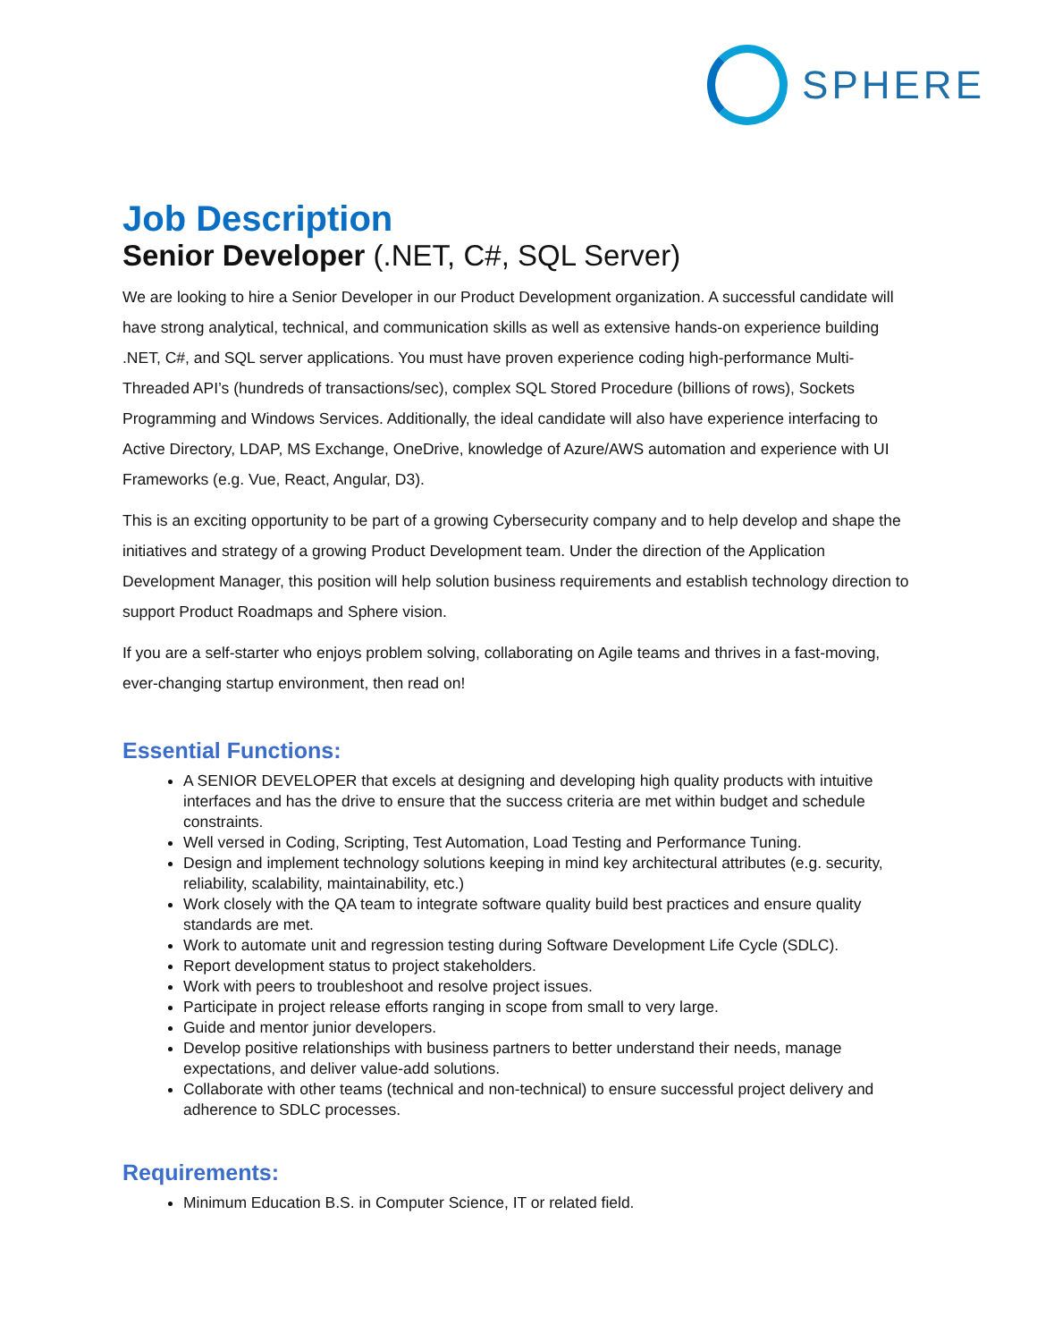SPHERE
Job Description
Senior Developer (.NET, C#, SQL Server)
We are looking to hire a Senior Developer in our Product Development organization. A successful candidate will have strong analytical, technical, and communication skills as well as extensive hands-on experience building .NET, C#, and SQL server applications. You must have proven experience coding high-performance Multi-Threaded API’s (hundreds of transactions/sec), complex SQL Stored Procedure (billions of rows), Sockets Programming and Windows Services. Additionally, the ideal candidate will also have experience interfacing to Active Directory, LDAP, MS Exchange, OneDrive, knowledge of Azure/AWS automation and experience with UI Frameworks (e.g. Vue, React, Angular, D3).
This is an exciting opportunity to be part of a growing Cybersecurity company and to help develop and shape the initiatives and strategy of a growing Product Development team. Under the direction of the Application Development Manager, this position will help solution business requirements and establish technology direction to support Product Roadmaps and Sphere vision.
If you are a self-starter who enjoys problem solving, collaborating on Agile teams and thrives in a fast-moving, ever-changing startup environment, then read on!
Essential Functions:
A SENIOR DEVELOPER that excels at designing and developing high quality products with intuitive interfaces and has the drive to ensure that the success criteria are met within budget and schedule constraints.
Well versed in Coding, Scripting, Test Automation, Load Testing and Performance Tuning.
Design and implement technology solutions keeping in mind key architectural attributes (e.g. security, reliability, scalability, maintainability, etc.)
Work closely with the QA team to integrate software quality build best practices and ensure quality standards are met.
Work to automate unit and regression testing during Software Development Life Cycle (SDLC).
Report development status to project stakeholders.
Work with peers to troubleshoot and resolve project issues.
Participate in project release efforts ranging in scope from small to very large.
Guide and mentor junior developers.
Develop positive relationships with business partners to better understand their needs, manage expectations, and deliver value-add solutions.
Collaborate with other teams (technical and non-technical) to ensure successful project delivery and adherence to SDLC processes.
Requirements:
Minimum Education B.S. in Computer Science, IT or related field.